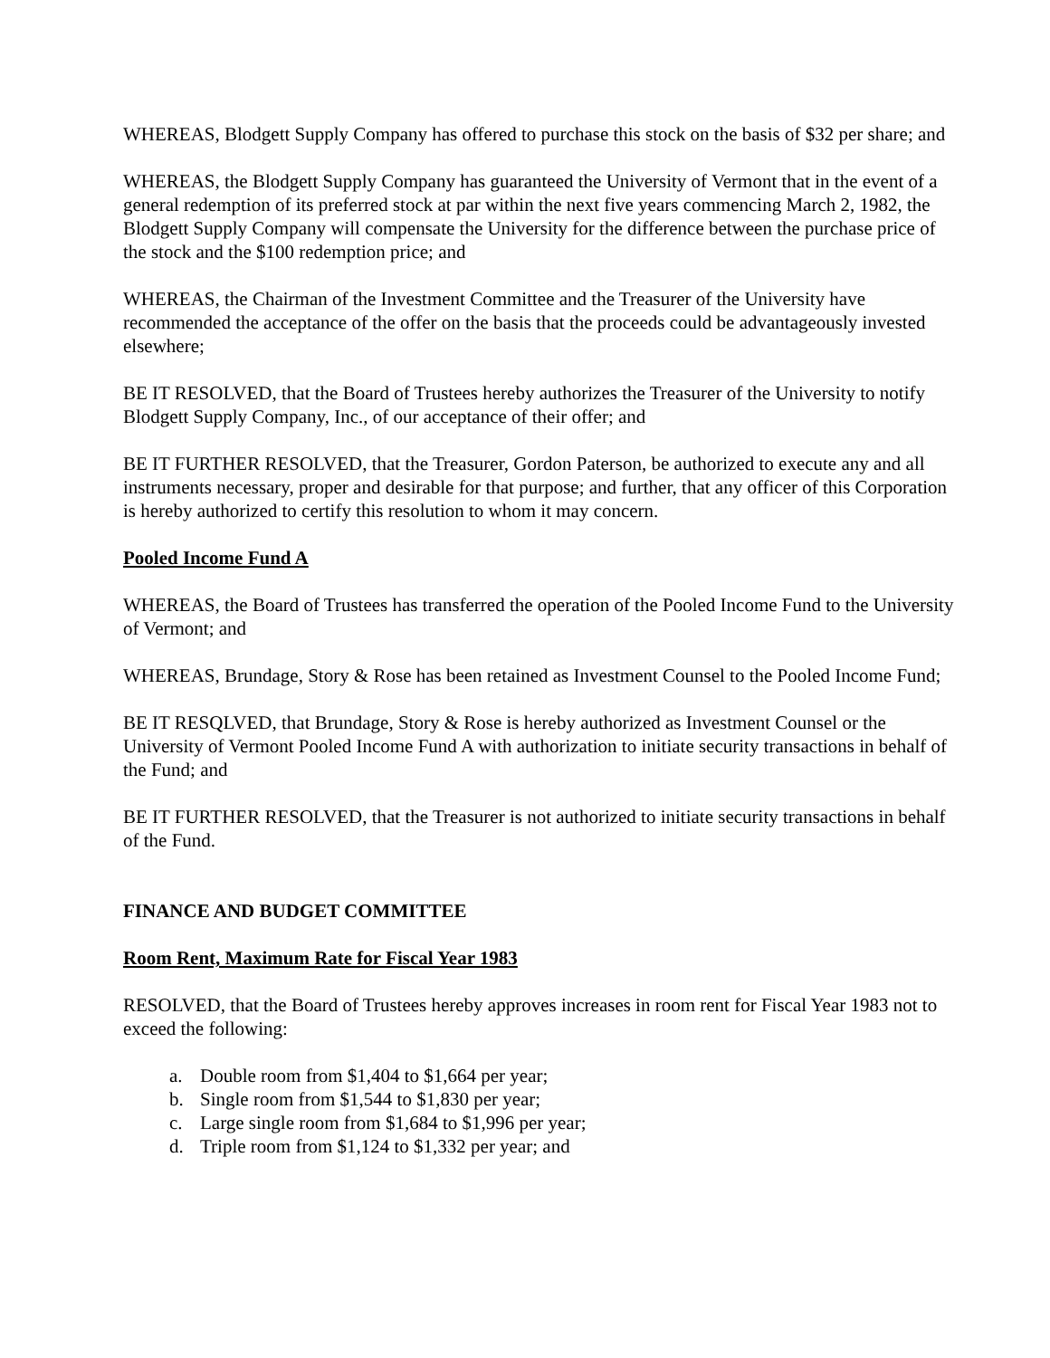WHEREAS, Blodgett Supply Company has offered to purchase this stock on the basis of $32 per share; and
WHEREAS, the Blodgett Supply Company has guaranteed the University of Vermont that in the event of a general redemption of its preferred stock at par within the next five years commencing March 2, 1982, the Blodgett Supply Company will compensate the University for the difference between the purchase price of the stock and the $100 redemption price; and
WHEREAS, the Chairman of the Investment Committee and the Treasurer of the University have recommended the acceptance of the offer on the basis that the proceeds could be advantageously invested elsewhere;
BE IT RESOLVED, that the Board of Trustees hereby authorizes the Treasurer of the University to notify Blodgett Supply Company, Inc., of our acceptance of their offer; and
BE IT FURTHER RESOLVED, that the Treasurer, Gordon Paterson, be authorized to execute any and all instruments necessary, proper and desirable for that purpose; and further, that any officer of this Corporation is hereby authorized to certify this resolution to whom it may concern.
Pooled Income Fund A
WHEREAS, the Board of Trustees has transferred the operation of the Pooled Income Fund to the University of Vermont; and
WHEREAS, Brundage, Story & Rose has been retained as Investment Counsel to the Pooled Income Fund;
BE IT RESQLVED, that Brundage, Story & Rose is hereby authorized as Investment Counsel or the University of Vermont Pooled Income Fund A with authorization to initiate security transactions in behalf of the Fund; and
BE IT FURTHER RESOLVED, that the Treasurer is not authorized to initiate security transactions in behalf of the Fund.
FINANCE AND BUDGET COMMITTEE
Room Rent, Maximum Rate for Fiscal Year 1983
RESOLVED, that the Board of Trustees hereby approves increases in room rent for Fiscal Year 1983 not to exceed the following:
a. Double room from $1,404 to $1,664 per year;
b. Single room from $1,544 to $1,830 per year;
c. Large single room from $1,684 to $1,996 per year;
d. Triple room from $1,124 to $1,332 per year; and